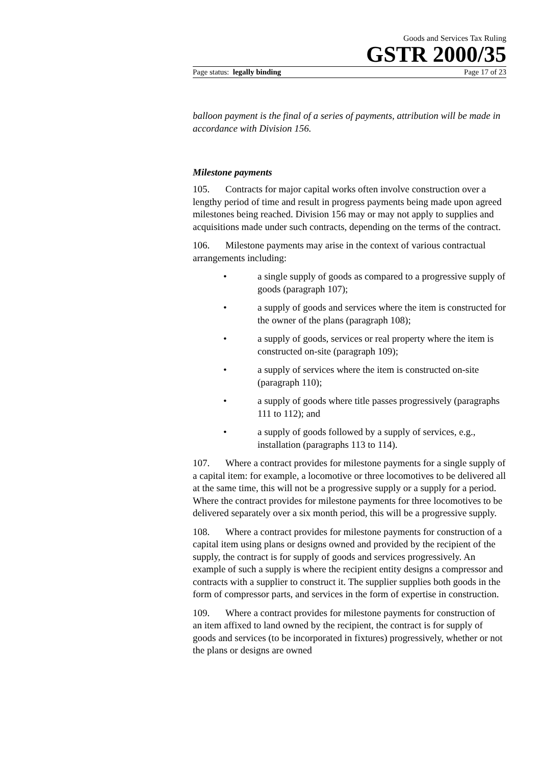Goods and Services Tax Ruling
GSTR 2000/35
Page status: legally binding Page 17 of 23
balloon payment is the final of a series of payments, attribution will be made in accordance with Division 156.
Milestone payments
105. Contracts for major capital works often involve construction over a lengthy period of time and result in progress payments being made upon agreed milestones being reached. Division 156 may or may not apply to supplies and acquisitions made under such contracts, depending on the terms of the contract.
106. Milestone payments may arise in the context of various contractual arrangements including:
• a single supply of goods as compared to a progressive supply of goods (paragraph 107);
• a supply of goods and services where the item is constructed for the owner of the plans (paragraph 108);
• a supply of goods, services or real property where the item is constructed on-site (paragraph 109);
• a supply of services where the item is constructed on-site (paragraph 110);
• a supply of goods where title passes progressively (paragraphs 111 to 112); and
• a supply of goods followed by a supply of services, e.g., installation (paragraphs 113 to 114).
107. Where a contract provides for milestone payments for a single supply of a capital item: for example, a locomotive or three locomotives to be delivered all at the same time, this will not be a progressive supply or a supply for a period. Where the contract provides for milestone payments for three locomotives to be delivered separately over a six month period, this will be a progressive supply.
108. Where a contract provides for milestone payments for construction of a capital item using plans or designs owned and provided by the recipient of the supply, the contract is for supply of goods and services progressively. An example of such a supply is where the recipient entity designs a compressor and contracts with a supplier to construct it. The supplier supplies both goods in the form of compressor parts, and services in the form of expertise in construction.
109. Where a contract provides for milestone payments for construction of an item affixed to land owned by the recipient, the contract is for supply of goods and services (to be incorporated in fixtures) progressively, whether or not the plans or designs are owned